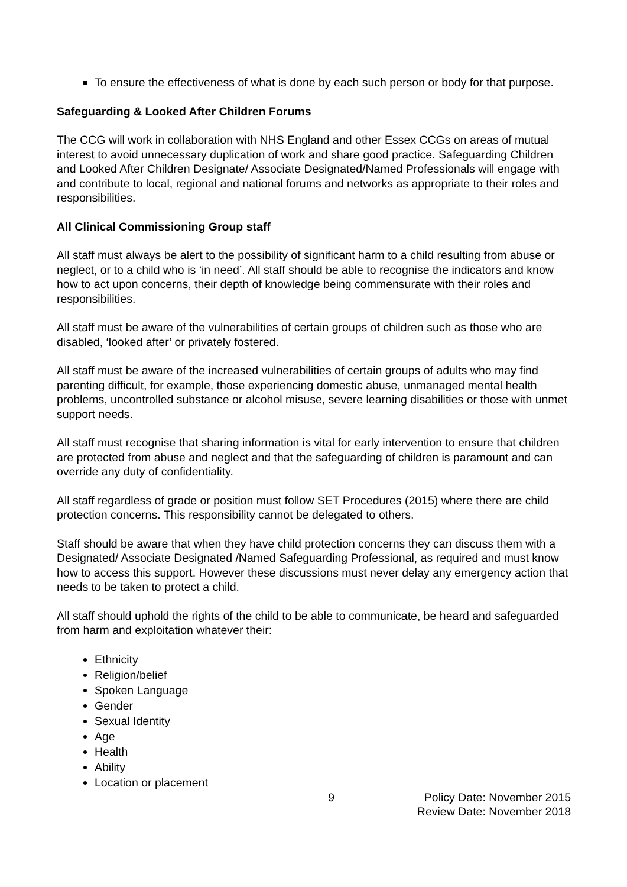To ensure the effectiveness of what is done by each such person or body for that purpose.
Safeguarding & Looked After Children Forums
The CCG will work in collaboration with NHS England and other Essex CCGs on areas of mutual interest to avoid unnecessary duplication of work and share good practice. Safeguarding Children and Looked After Children Designate/ Associate Designated/Named Professionals will engage with and contribute to local, regional and national forums and networks as appropriate to their roles and responsibilities.
All Clinical Commissioning Group staff
All staff must always be alert to the possibility of significant harm to a child resulting from abuse or neglect, or to a child who is ‘in need’. All staff should be able to recognise the indicators and know how to act upon concerns, their depth of knowledge being commensurate with their roles and responsibilities.
All staff must be aware of the vulnerabilities of certain groups of children such as those who are disabled, ‘looked after’ or privately fostered.
All staff must be aware of the increased vulnerabilities of certain groups of adults who may find parenting difficult, for example, those experiencing domestic abuse, unmanaged mental health problems, uncontrolled substance or alcohol misuse, severe learning disabilities or those with unmet support needs.
All staff must recognise that sharing information is vital for early intervention to ensure that children are protected from abuse and neglect and that the safeguarding of children is paramount and can override any duty of confidentiality.
All staff regardless of grade or position must follow SET Procedures (2015) where there are child protection concerns. This responsibility cannot be delegated to others.
Staff should be aware that when they have child protection concerns they can discuss them with a Designated/ Associate Designated /Named Safeguarding Professional, as required and must know how to access this support. However these discussions must never delay any emergency action that needs to be taken to protect a child.
All staff should uphold the rights of the child to be able to communicate, be heard and safeguarded from harm and exploitation whatever their:
Ethnicity
Religion/belief
Spoken Language
Gender
Sexual Identity
Age
Health
Ability
Location or placement
9 Policy Date: November 2015
Review Date: November 2018